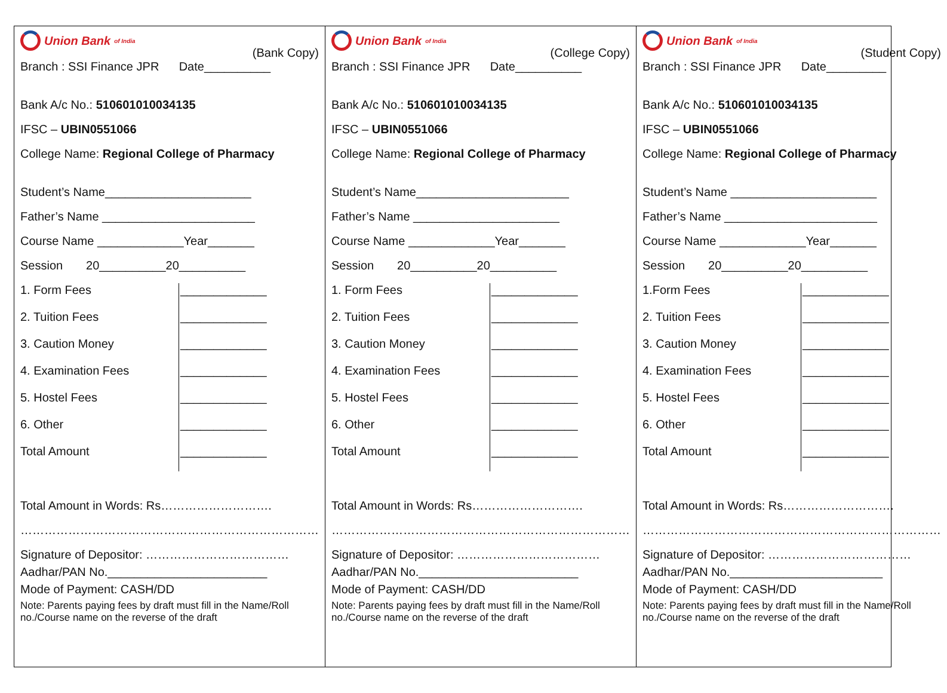Union Bank of India
(Bank Copy)
Branch : SSI Finance JPR Date__________
Bank A/c No.: 510601010034135
IFSC – UBIN0551066
College Name: Regional College of Pharmacy
Student’s Name______________________
Father’s Name _______________________
Course Name _____________Year_______
Session 20__________20__________
1. Form Fees
2. Tuition Fees
3. Caution Money
4. Examination Fees
5. Hostel Fees
6. Other
Total Amount
_____________
_____________
_____________
_____________
_____________
_____________
_____________
Total Amount in Words: Rs……………………….
…………………………………………………………………
Signature of Depositor: ………………………………
Aadhar/PAN No.________________________
Mode of Payment: CASH/DD
Note: Parents paying fees by draft must fill in the Name/Roll no./Course name on the reverse of the draft
Union Bank of India
(College Copy)
Branch : SSI Finance JPR Date__________
Bank A/c No.: 510601010034135
IFSC – UBIN0551066
College Name: Regional College of Pharmacy
Student’s Name_______________________
Father’s Name ______________________
Course Name _____________Year_______
Session 20__________20__________
1. Form Fees
2. Tuition Fees
3. Caution Money
4. Examination Fees
5. Hostel Fees
6. Other
Total Amount
_____________
_____________
_____________
_____________
_____________
_____________
_____________
Total Amount in Words: Rs……………………….
…………………………………………………………………
Signature of Depositor: ………………………………
Aadhar/PAN No.________________________
Mode of Payment: CASH/DD
Note: Parents paying fees by draft must fill in the Name/Roll no./Course name on the reverse of the draft
Union Bank of India
(Student Copy)
Branch : SSI Finance JPR Date_________
Bank A/c No.: 510601010034135
IFSC – UBIN0551066
College Name: Regional College of Pharmacy
Student’s Name ______________________
Father’s Name _______________________
Course Name _____________Year_______
Session 20__________20__________
1.Form Fees
2. Tuition Fees
3. Caution Money
4. Examination Fees
5. Hostel Fees
6. Other
Total Amount
_____________
_____________
_____________
_____________
_____________
_____________
_____________
Total Amount in Words: Rs……………………….
…………………………………………………………………
Signature of Depositor: ………………………………
Aadhar/PAN No._______________________
Mode of Payment: CASH/DD
Note: Parents paying fees by draft must fill in the Name/Roll no./Course name on the reverse of the draft